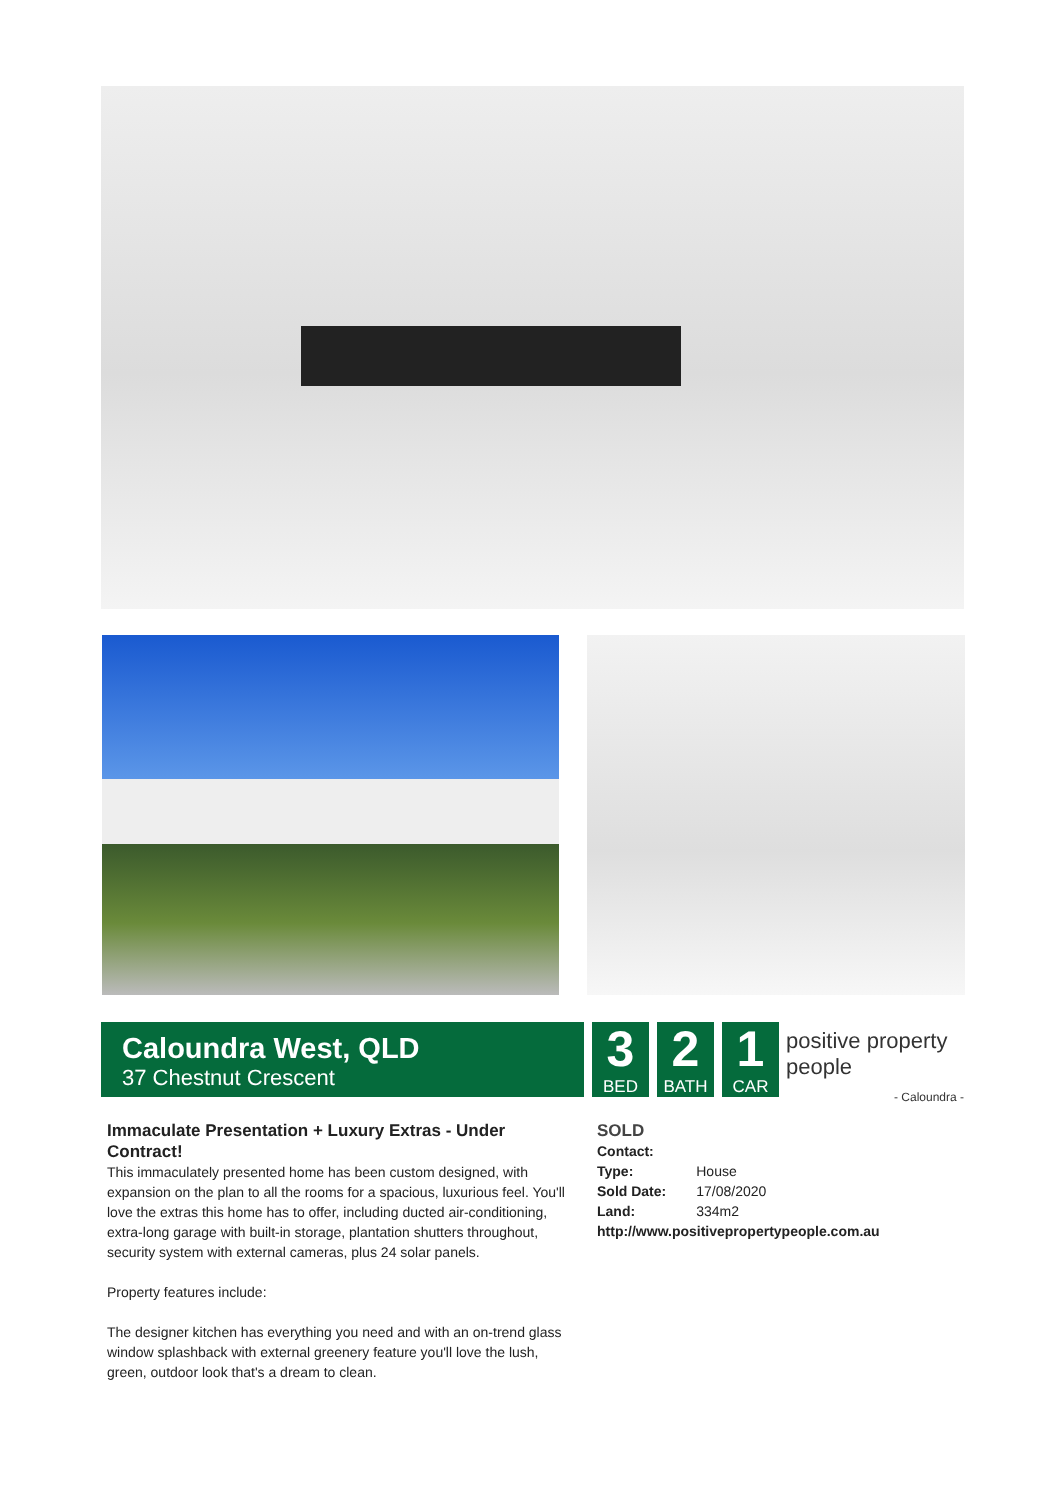Caloundra West, QLD
37 Chestnut Crescent
3
BED
2
BATH
1
CAR
positive property people
- Caloundra -
Immaculate Presentation + Luxury Extras - Under Contract!
This immaculately presented home has been custom designed, with expansion on the plan to all the rooms for a spacious, luxurious feel. You'll love the extras this home has to offer, including ducted air-conditioning, extra-long garage with built-in storage, plantation shutters throughout, security system with external cameras, plus 24 solar panels.
Property features include:
The designer kitchen has everything you need and with an on-trend glass window splashback with external greenery feature you'll love the lush, green, outdoor look that's a dream to clean.
SOLD
| Contact: | |
| Type: | House |
| Sold Date: | 17/08/2020 |
| Land: | 334m2 |
http://www.positivepropertypeople.com.au